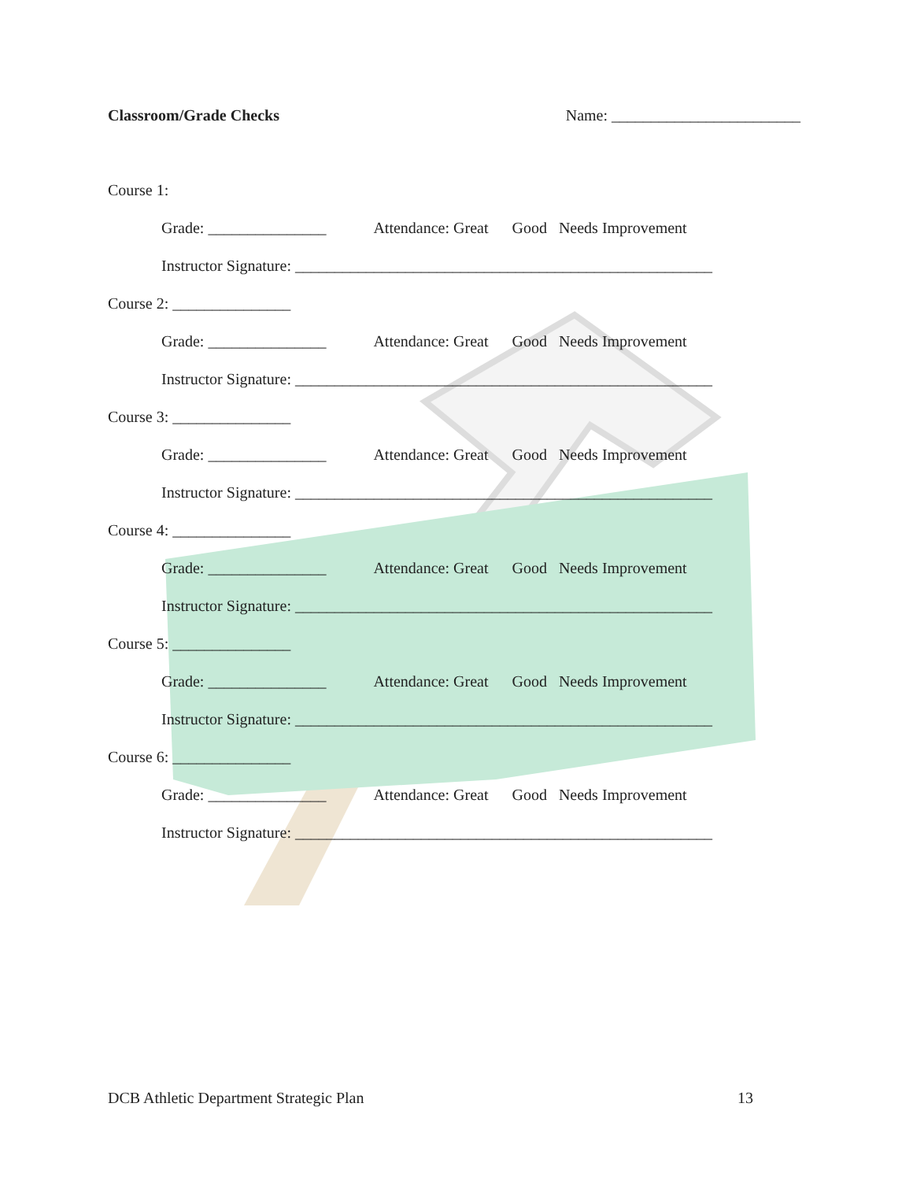Classroom/Grade Checks Name: ________________________
Course 1:
Grade: _______________ Attendance: Great Good Needs Improvement
Instructor Signature: _____________________________________________________
Course 2: _______________
Grade: _______________ Attendance: Great Good Needs Improvement
Instructor Signature: _____________________________________________________
Course 3: _______________
Grade: _______________ Attendance: Great Good Needs Improvement
Instructor Signature: _____________________________________________________
Course 4: _______________
Grade: _______________ Attendance: Great Good Needs Improvement
Instructor Signature: _____________________________________________________
Course 5: _______________
Grade: _______________ Attendance: Great Good Needs Improvement
Instructor Signature: _____________________________________________________
Course 6: _______________
Grade: _______________ Attendance: Great Good Needs Improvement
Instructor Signature: _____________________________________________________
DCB Athletic Department Strategic Plan 13